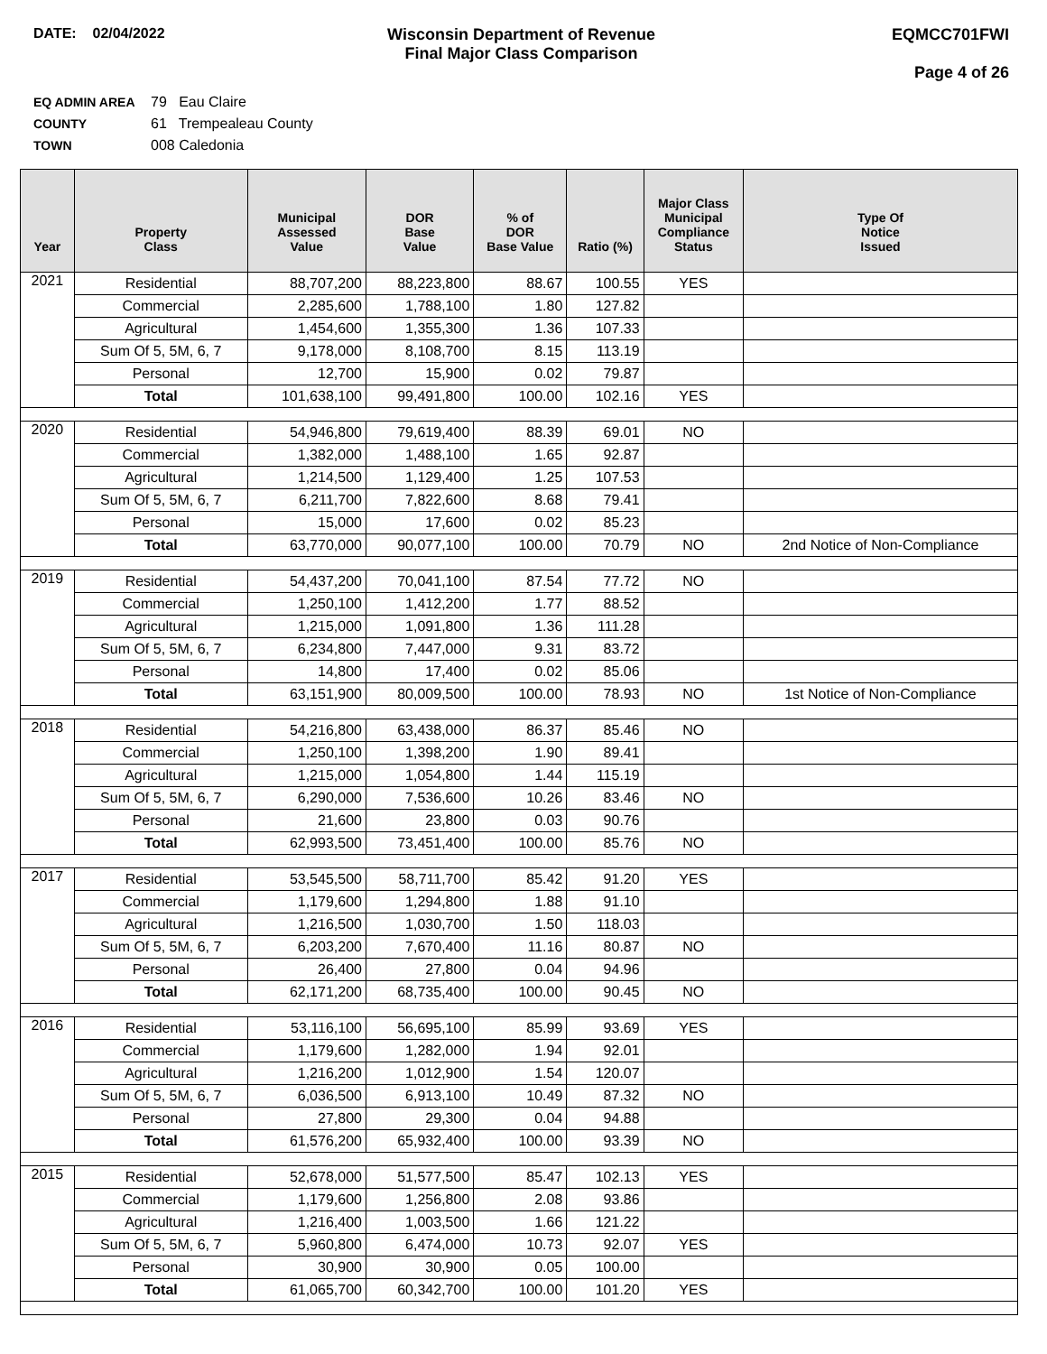DATE: 02/04/2022 Wisconsin Department of Revenue
Final Major Class Comparison
EQMCC701FWI
Page 4 of 26
EQ ADMIN AREA 79 Eau Claire
COUNTY 61 Trempealeau County
TOWN 008 Caledonia
| Year | Property Class | Municipal Assessed Value | DOR Base Value | % of DOR Base Value | Ratio (%) | Major Class Municipal Compliance Status | Type Of Notice Issued |
| --- | --- | --- | --- | --- | --- | --- | --- |
| 2021 | Residential | 88,707,200 | 88,223,800 | 88.67 | 100.55 | YES | |
| | Commercial | 2,285,600 | 1,788,100 | 1.80 | 127.82 | | |
| | Agricultural | 1,454,600 | 1,355,300 | 1.36 | 107.33 | | |
| | Sum Of 5, 5M, 6, 7 | 9,178,000 | 8,108,700 | 8.15 | 113.19 | | |
| | Personal | 12,700 | 15,900 | 0.02 | 79.87 | | |
| | Total | 101,638,100 | 99,491,800 | 100.00 | 102.16 | YES | |
| 2020 | Residential | 54,946,800 | 79,619,400 | 88.39 | 69.01 | NO | |
| | Commercial | 1,382,000 | 1,488,100 | 1.65 | 92.87 | | |
| | Agricultural | 1,214,500 | 1,129,400 | 1.25 | 107.53 | | |
| | Sum Of 5, 5M, 6, 7 | 6,211,700 | 7,822,600 | 8.68 | 79.41 | | |
| | Personal | 15,000 | 17,600 | 0.02 | 85.23 | | |
| | Total | 63,770,000 | 90,077,100 | 100.00 | 70.79 | NO | 2nd Notice of Non-Compliance |
| 2019 | Residential | 54,437,200 | 70,041,100 | 87.54 | 77.72 | NO | |
| | Commercial | 1,250,100 | 1,412,200 | 1.77 | 88.52 | | |
| | Agricultural | 1,215,000 | 1,091,800 | 1.36 | 111.28 | | |
| | Sum Of 5, 5M, 6, 7 | 6,234,800 | 7,447,000 | 9.31 | 83.72 | | |
| | Personal | 14,800 | 17,400 | 0.02 | 85.06 | | |
| | Total | 63,151,900 | 80,009,500 | 100.00 | 78.93 | NO | 1st Notice of Non-Compliance |
| 2018 | Residential | 54,216,800 | 63,438,000 | 86.37 | 85.46 | NO | |
| | Commercial | 1,250,100 | 1,398,200 | 1.90 | 89.41 | | |
| | Agricultural | 1,215,000 | 1,054,800 | 1.44 | 115.19 | | |
| | Sum Of 5, 5M, 6, 7 | 6,290,000 | 7,536,600 | 10.26 | 83.46 | NO | |
| | Personal | 21,600 | 23,800 | 0.03 | 90.76 | | |
| | Total | 62,993,500 | 73,451,400 | 100.00 | 85.76 | NO | |
| 2017 | Residential | 53,545,500 | 58,711,700 | 85.42 | 91.20 | YES | |
| | Commercial | 1,179,600 | 1,294,800 | 1.88 | 91.10 | | |
| | Agricultural | 1,216,500 | 1,030,700 | 1.50 | 118.03 | | |
| | Sum Of 5, 5M, 6, 7 | 6,203,200 | 7,670,400 | 11.16 | 80.87 | NO | |
| | Personal | 26,400 | 27,800 | 0.04 | 94.96 | | |
| | Total | 62,171,200 | 68,735,400 | 100.00 | 90.45 | NO | |
| 2016 | Residential | 53,116,100 | 56,695,100 | 85.99 | 93.69 | YES | |
| | Commercial | 1,179,600 | 1,282,000 | 1.94 | 92.01 | | |
| | Agricultural | 1,216,200 | 1,012,900 | 1.54 | 120.07 | | |
| | Sum Of 5, 5M, 6, 7 | 6,036,500 | 6,913,100 | 10.49 | 87.32 | NO | |
| | Personal | 27,800 | 29,300 | 0.04 | 94.88 | | |
| | Total | 61,576,200 | 65,932,400 | 100.00 | 93.39 | NO | |
| 2015 | Residential | 52,678,000 | 51,577,500 | 85.47 | 102.13 | YES | |
| | Commercial | 1,179,600 | 1,256,800 | 2.08 | 93.86 | | |
| | Agricultural | 1,216,400 | 1,003,500 | 1.66 | 121.22 | | |
| | Sum Of 5, 5M, 6, 7 | 5,960,800 | 6,474,000 | 10.73 | 92.07 | YES | |
| | Personal | 30,900 | 30,900 | 0.05 | 100.00 | | |
| | Total | 61,065,700 | 60,342,700 | 100.00 | 101.20 | YES | |